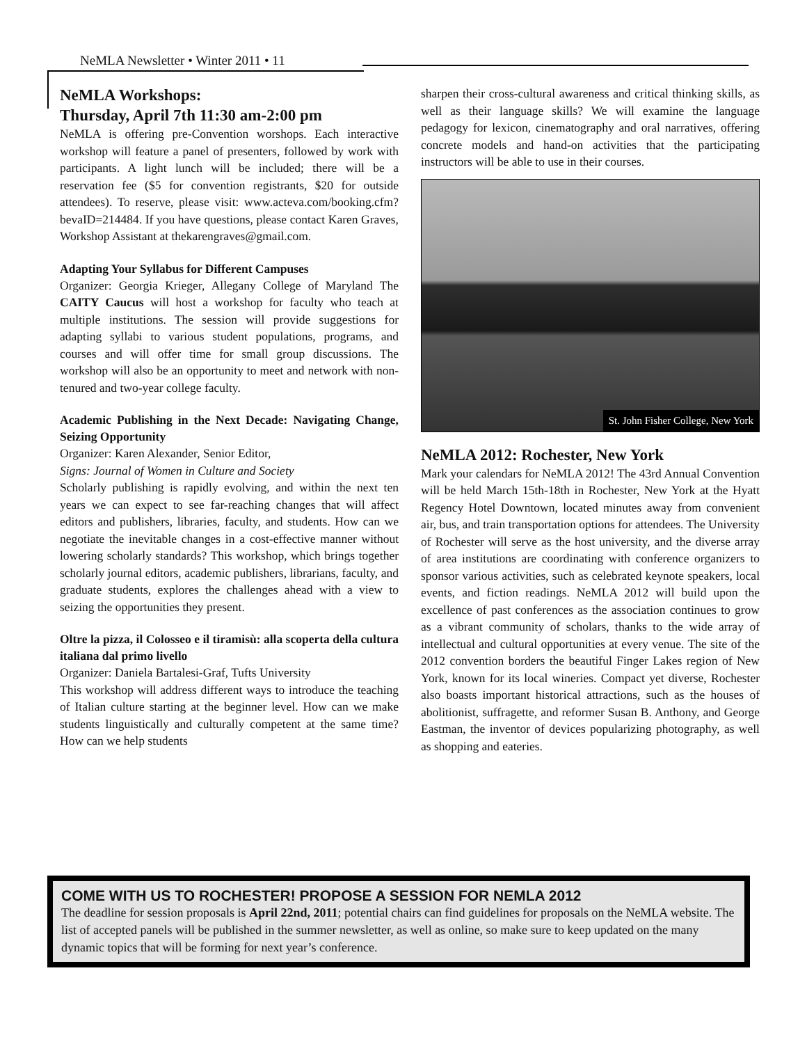NeMLA Newsletter • Winter 2011 • 11
NeMLA Workshops:
Thursday, April 7th 11:30 am-2:00 pm
NeMLA is offering pre-Convention worshops. Each interactive workshop will feature a panel of presenters, followed by work with participants. A light lunch will be included; there will be a reservation fee ($5 for convention registrants, $20 for outside attendees). To reserve, please visit: www.acteva.com/booking.cfm?bevaID=214484. If you have questions, please contact Karen Graves, Workshop Assistant at thekarengraves@gmail.com.
Adapting Your Syllabus for Different Campuses
Organizer: Georgia Krieger, Allegany College of Maryland The CAITY Caucus will host a workshop for faculty who teach at multiple institutions. The session will provide suggestions for adapting syllabi to various student populations, programs, and courses and will offer time for small group discussions. The workshop will also be an opportunity to meet and network with non-tenured and two-year college faculty.
Academic Publishing in the Next Decade: Navigating Change, Seizing Opportunity
Organizer: Karen Alexander, Senior Editor,
Signs: Journal of Women in Culture and Society
Scholarly publishing is rapidly evolving, and within the next ten years we can expect to see far-reaching changes that will affect editors and publishers, libraries, faculty, and students. How can we negotiate the inevitable changes in a cost-effective manner without lowering scholarly standards? This workshop, which brings together scholarly journal editors, academic publishers, librarians, faculty, and graduate students, explores the challenges ahead with a view to seizing the opportunities they present.
Oltre la pizza, il Colosseo e il tiramisù: alla scoperta della cultura italiana dal primo livello
Organizer: Daniela Bartalesi-Graf, Tufts University
This workshop will address different ways to introduce the teaching of Italian culture starting at the beginner level. How can we make students linguistically and culturally competent at the same time? How can we help students
sharpen their cross-cultural awareness and critical thinking skills, as well as their language skills? We will examine the language pedagogy for lexicon, cinematography and oral narratives, offering concrete models and hand-on activities that the participating instructors will be able to use in their courses.
St. John Fisher College, New York
NeMLA 2012: Rochester, New York
Mark your calendars for NeMLA 2012! The 43rd Annual Convention will be held March 15th-18th in Rochester, New York at the Hyatt Regency Hotel Downtown, located minutes away from convenient air, bus, and train transportation options for attendees. The University of Rochester will serve as the host university, and the diverse array of area institutions are coordinating with conference organizers to sponsor various activities, such as celebrated keynote speakers, local events, and fiction readings. NeMLA 2012 will build upon the excellence of past conferences as the association continues to grow as a vibrant community of scholars, thanks to the wide array of intellectual and cultural opportunities at every venue. The site of the 2012 convention borders the beautiful Finger Lakes region of New York, known for its local wineries. Compact yet diverse, Rochester also boasts important historical attractions, such as the houses of abolitionist, suffragette, and reformer Susan B. Anthony, and George Eastman, the inventor of devices popularizing photography, as well as shopping and eateries.
COME WITH US TO ROCHESTER! PROPOSE A SESSION FOR NEMLA 2012
The deadline for session proposals is April 22nd, 2011; potential chairs can find guidelines for proposals on the NeMLA website. The list of accepted panels will be published in the summer newsletter, as well as online, so make sure to keep updated on the many dynamic topics that will be forming for next year’s conference.